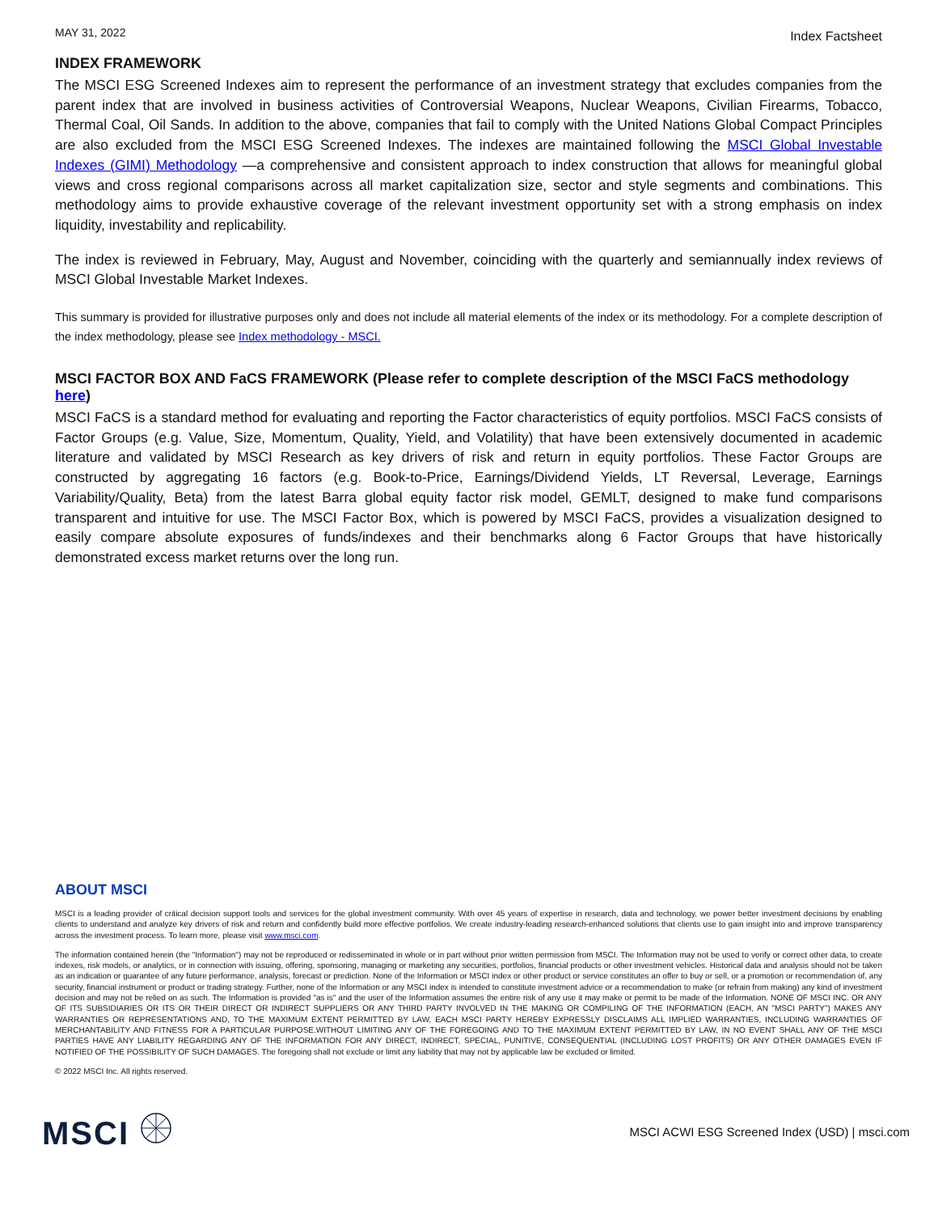MAY 31, 2022 Index Factsheet
INDEX FRAMEWORK
The MSCI ESG Screened Indexes aim to represent the performance of an investment strategy that excludes companies from the parent index that are involved in business activities of Controversial Weapons, Nuclear Weapons, Civilian Firearms, Tobacco, Thermal Coal, Oil Sands. In addition to the above, companies that fail to comply with the United Nations Global Compact Principles are also excluded from the MSCI ESG Screened Indexes. The indexes are maintained following the MSCI Global Investable Indexes (GIMI) Methodology —a comprehensive and consistent approach to index construction that allows for meaningful global views and cross regional comparisons across all market capitalization size, sector and style segments and combinations. This methodology aims to provide exhaustive coverage of the relevant investment opportunity set with a strong emphasis on index liquidity, investability and replicability.
The index is reviewed in February, May, August and November, coinciding with the quarterly and semiannually index reviews of MSCI Global Investable Market Indexes.
This summary is provided for illustrative purposes only and does not include all material elements of the index or its methodology. For a complete description of the index methodology, please see Index methodology - MSCI.
MSCI FACTOR BOX AND FaCS FRAMEWORK (Please refer to complete description of the MSCI FaCS methodology here)
MSCI FaCS is a standard method for evaluating and reporting the Factor characteristics of equity portfolios. MSCI FaCS consists of Factor Groups (e.g. Value, Size, Momentum, Quality, Yield, and Volatility) that have been extensively documented in academic literature and validated by MSCI Research as key drivers of risk and return in equity portfolios. These Factor Groups are constructed by aggregating 16 factors (e.g. Book-to-Price, Earnings/Dividend Yields, LT Reversal, Leverage, Earnings Variability/Quality, Beta) from the latest Barra global equity factor risk model, GEMLT, designed to make fund comparisons transparent and intuitive for use. The MSCI Factor Box, which is powered by MSCI FaCS, provides a visualization designed to easily compare absolute exposures of funds/indexes and their benchmarks along 6 Factor Groups that have historically demonstrated excess market returns over the long run.
ABOUT MSCI
MSCI is a leading provider of critical decision support tools and services for the global investment community. With over 45 years of expertise in research, data and technology, we power better investment decisions by enabling clients to understand and analyze key drivers of risk and return and confidently build more effective portfolios. We create industry-leading research-enhanced solutions that clients use to gain insight into and improve transparency across the investment process. To learn more, please visit www.msci.com.
The information contained herein (the "Information") may not be reproduced or redisseminated in whole or in part without prior written permission from MSCI. The Information may not be used to verify or correct other data, to create indexes, risk models, or analytics, or in connection with issuing, offering, sponsoring, managing or marketing any securities, portfolios, financial products or other investment vehicles. Historical data and analysis should not be taken as an indication or guarantee of any future performance, analysis, forecast or prediction. None of the Information or MSCI index or other product or service constitutes an offer to buy or sell, or a promotion or recommendation of, any security, financial instrument or product or trading strategy. Further, none of the Information or any MSCI index is intended to constitute investment advice or a recommendation to make (or refrain from making) any kind of investment decision and may not be relied on as such. The Information is provided "as is" and the user of the Information assumes the entire risk of any use it may make or permit to be made of the Information. NONE OF MSCI INC. OR ANY OF ITS SUBSIDIARIES OR ITS OR THEIR DIRECT OR INDIRECT SUPPLIERS OR ANY THIRD PARTY INVOLVED IN THE MAKING OR COMPILING OF THE INFORMATION (EACH, AN "MSCI PARTY") MAKES ANY WARRANTIES OR REPRESENTATIONS AND, TO THE MAXIMUM EXTENT PERMITTED BY LAW, EACH MSCI PARTY HEREBY EXPRESSLY DISCLAIMS ALL IMPLIED WARRANTIES, INCLUDING WARRANTIES OF MERCHANTABILITY AND FITNESS FOR A PARTICULAR PURPOSE.WITHOUT LIMITING ANY OF THE FOREGOING AND TO THE MAXIMUM EXTENT PERMITTED BY LAW, IN NO EVENT SHALL ANY OF THE MSCI PARTIES HAVE ANY LIABILITY REGARDING ANY OF THE INFORMATION FOR ANY DIRECT, INDIRECT, SPECIAL, PUNITIVE, CONSEQUENTIAL (INCLUDING LOST PROFITS) OR ANY OTHER DAMAGES EVEN IF NOTIFIED OF THE POSSIBILITY OF SUCH DAMAGES. The foregoing shall not exclude or limit any liability that may not by applicable law be excluded or limited.
© 2022 MSCI Inc. All rights reserved.
MSCI MSCI ACWI ESG Screened Index (USD) | msci.com